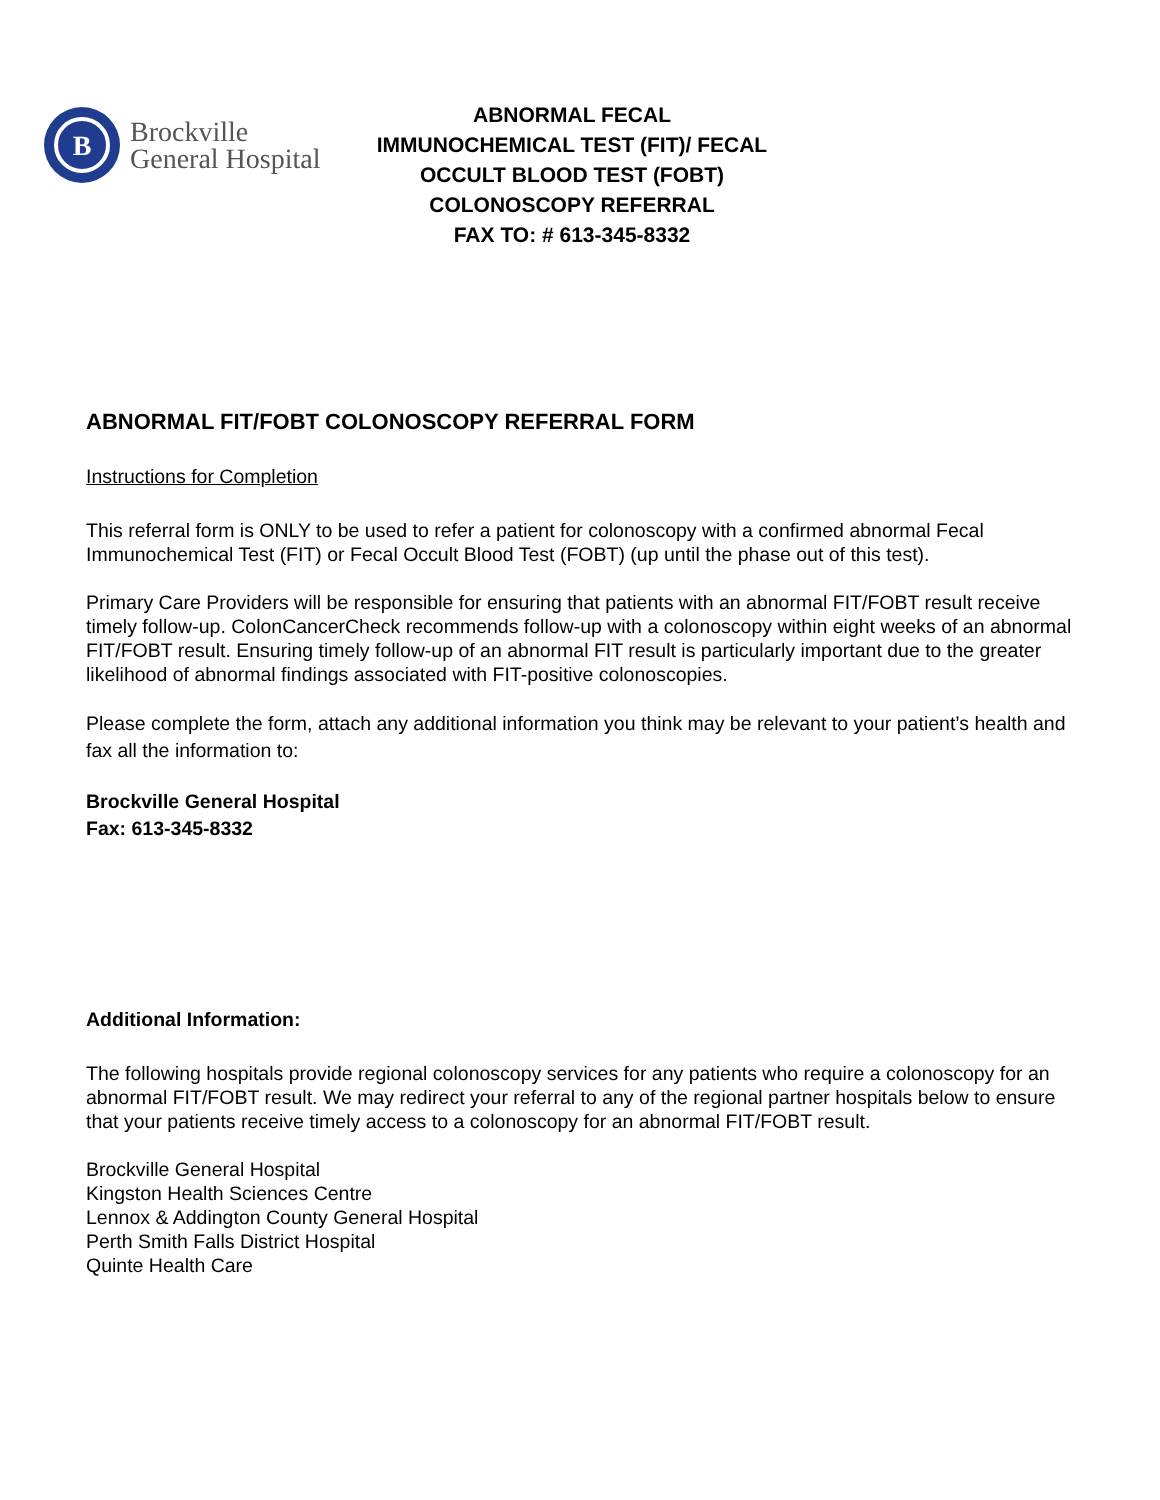B
Brockville
General Hospital
ABNORMAL FECAL IMMUNOCHEMICAL TEST (FIT)/ FECAL OCCULT BLOOD TEST (FOBT) COLONOSCOPY REFERRAL
FAX TO: # 613-345-8332
ABNORMAL FIT/FOBT COLONOSCOPY REFERRAL FORM
Instructions for Completion
This referral form is ONLY to be used to refer a patient for colonoscopy with a confirmed abnormal Fecal Immunochemical Test (FIT) or Fecal Occult Blood Test (FOBT) (up until the phase out of this test).
Primary Care Providers will be responsible for ensuring that patients with an abnormal FIT/FOBT result receive timely follow-up. ColonCancerCheck recommends follow-up with a colonoscopy within eight weeks of an abnormal FIT/FOBT result. Ensuring timely follow-up of an abnormal FIT result is particularly important due to the greater likelihood of abnormal findings associated with FIT-positive colonoscopies.
Please complete the form, attach any additional information you think may be relevant to your patient’s health and fax all the information to:
Brockville General Hospital
Fax: 613-345-8332
Additional Information:
The following hospitals provide regional colonoscopy services for any patients who require a colonoscopy for an abnormal FIT/FOBT result. We may redirect your referral to any of the regional partner hospitals below to ensure that your patients receive timely access to a colonoscopy for an abnormal FIT/FOBT result.
Brockville General Hospital
Kingston Health Sciences Centre
Lennox & Addington County General Hospital
Perth Smith Falls District Hospital
Quinte Health Care